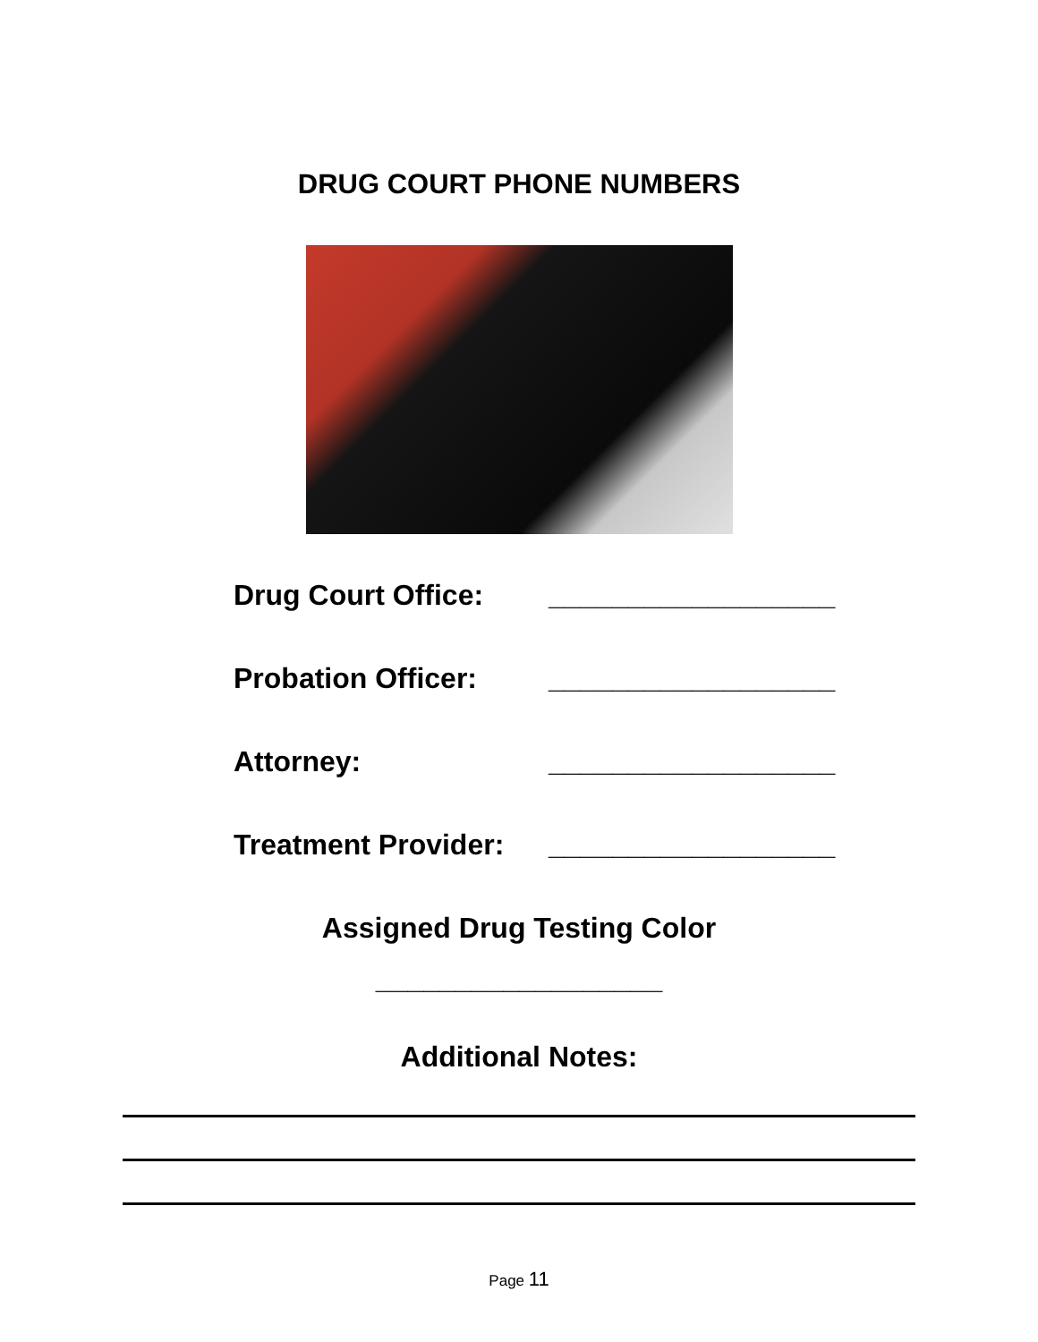DRUG COURT PHONE NUMBERS
Drug Court Office: __________________
Probation Officer: __________________
Attorney: __________________
Treatment Provider: __________________
Assigned Drug Testing Color
__________________
Additional Notes:
Page 11